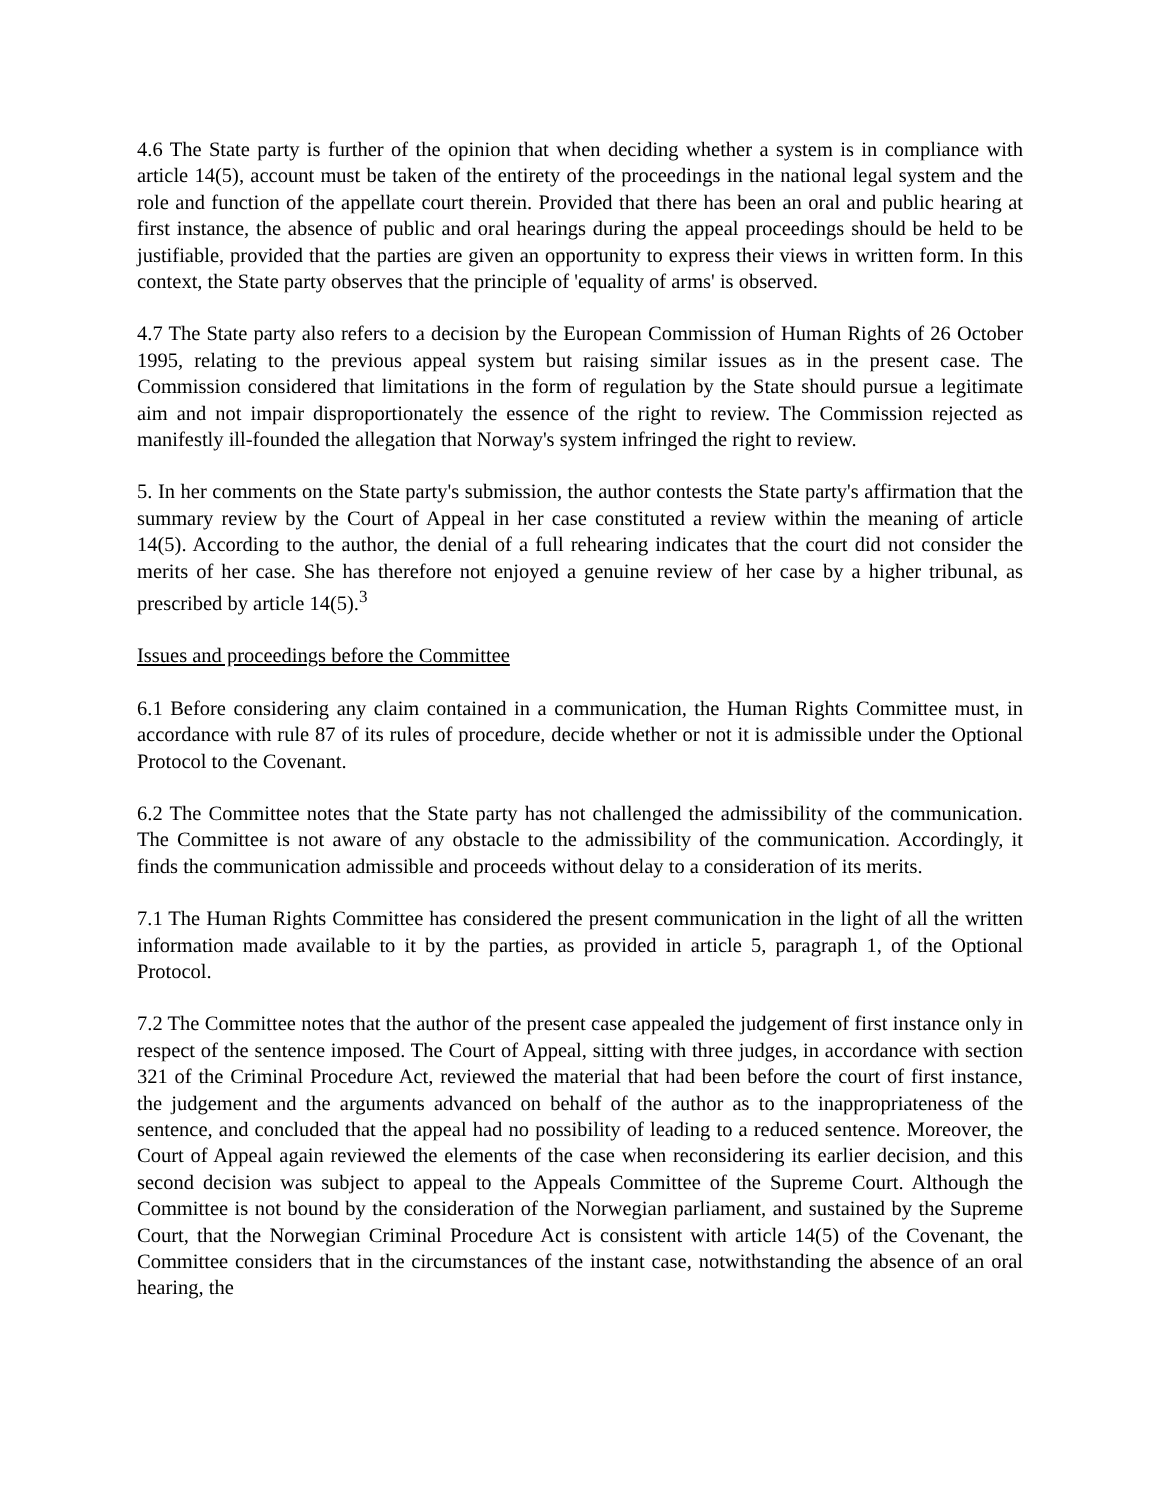4.6 The State party is further of the opinion that when deciding whether a system is in compliance with article 14(5), account must be taken of the entirety of the proceedings in the national legal system and the role and function of the appellate court therein. Provided that there has been an oral and public hearing at first instance, the absence of public and oral hearings during the appeal proceedings should be held to be justifiable, provided that the parties are given an opportunity to express their views in written form. In this context, the State party observes that the principle of 'equality of arms' is observed.
4.7 The State party also refers to a decision by the European Commission of Human Rights of 26 October 1995, relating to the previous appeal system but raising similar issues as in the present case. The Commission considered that limitations in the form of regulation by the State should pursue a legitimate aim and not impair disproportionately the essence of the right to review. The Commission rejected as manifestly ill-founded the allegation that Norway's system infringed the right to review.
5. In her comments on the State party's submission, the author contests the State party's affirmation that the summary review by the Court of Appeal in her case constituted a review within the meaning of article 14(5). According to the author, the denial of a full rehearing indicates that the court did not consider the merits of her case. She has therefore not enjoyed a genuine review of her case by a higher tribunal, as prescribed by article 14(5).<sup>3</sup>
Issues and proceedings before the Committee
6.1 Before considering any claim contained in a communication, the Human Rights Committee must, in accordance with rule 87 of its rules of procedure, decide whether or not it is admissible under the Optional Protocol to the Covenant.
6.2 The Committee notes that the State party has not challenged the admissibility of the communication. The Committee is not aware of any obstacle to the admissibility of the communication. Accordingly, it finds the communication admissible and proceeds without delay to a consideration of its merits.
7.1 The Human Rights Committee has considered the present communication in the light of all the written information made available to it by the parties, as provided in article 5, paragraph 1, of the Optional Protocol.
7.2 The Committee notes that the author of the present case appealed the judgement of first instance only in respect of the sentence imposed. The Court of Appeal, sitting with three judges, in accordance with section 321 of the Criminal Procedure Act, reviewed the material that had been before the court of first instance, the judgement and the arguments advanced on behalf of the author as to the inappropriateness of the sentence, and concluded that the appeal had no possibility of leading to a reduced sentence. Moreover, the Court of Appeal again reviewed the elements of the case when reconsidering its earlier decision, and this second decision was subject to appeal to the Appeals Committee of the Supreme Court. Although the Committee is not bound by the consideration of the Norwegian parliament, and sustained by the Supreme Court, that the Norwegian Criminal Procedure Act is consistent with article 14(5) of the Covenant, the Committee considers that in the circumstances of the instant case, notwithstanding the absence of an oral hearing, the